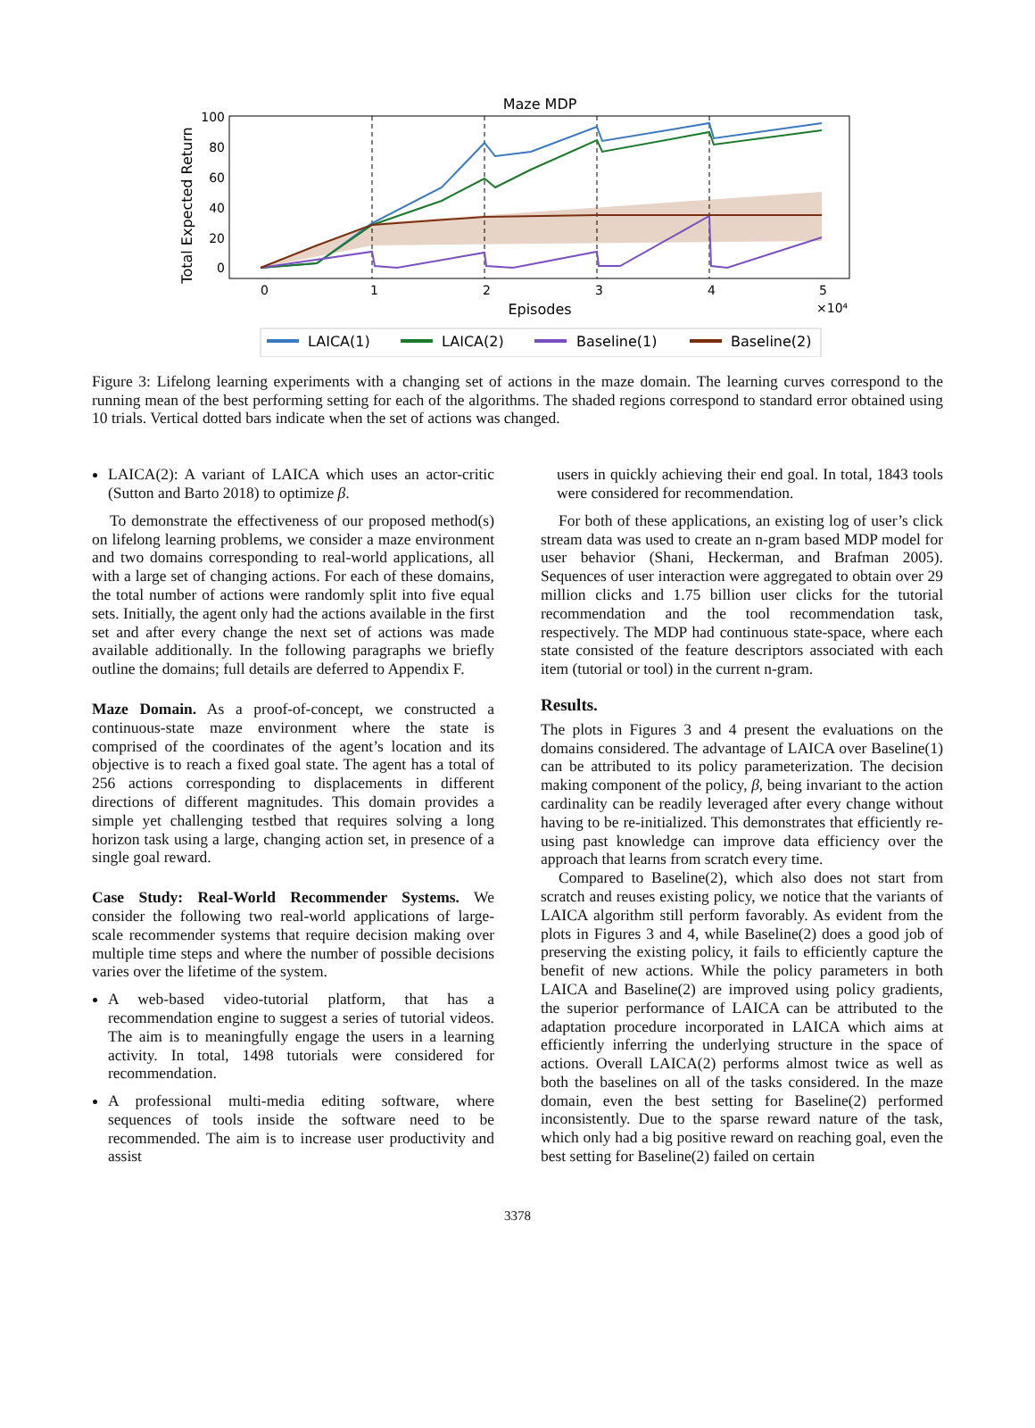Maze MDP
Total Expected Return
100
80
60
40
20
0
0
1
2
3
4
5
Episodes
×10⁴
LAICA(1)
LAICA(2)
Baseline(1)
Baseline(2)
Figure 3: Lifelong learning experiments with a changing set of actions in the maze domain. The learning curves correspond to the running mean of the best performing setting for each of the algorithms. The shaded regions correspond to standard error obtained using 10 trials. Vertical dotted bars indicate when the set of actions was changed.
LAICA(2): A variant of LAICA which uses an actor-critic (Sutton and Barto 2018) to optimize β.
To demonstrate the effectiveness of our proposed method(s) on lifelong learning problems, we consider a maze environment and two domains corresponding to real-world applications, all with a large set of changing actions. For each of these domains, the total number of actions were randomly split into five equal sets. Initially, the agent only had the actions available in the first set and after every change the next set of actions was made available additionally. In the following paragraphs we briefly outline the domains; full details are deferred to Appendix F.
Maze Domain. As a proof-of-concept, we constructed a continuous-state maze environment where the state is comprised of the coordinates of the agent’s location and its objective is to reach a fixed goal state. The agent has a total of 256 actions corresponding to displacements in different directions of different magnitudes. This domain provides a simple yet challenging testbed that requires solving a long horizon task using a large, changing action set, in presence of a single goal reward.
Case Study: Real-World Recommender Systems. We consider the following two real-world applications of large-scale recommender systems that require decision making over multiple time steps and where the number of possible decisions varies over the lifetime of the system.
A web-based video-tutorial platform, that has a recommendation engine to suggest a series of tutorial videos. The aim is to meaningfully engage the users in a learning activity. In total, 1498 tutorials were considered for recommendation.
A professional multi-media editing software, where sequences of tools inside the software need to be recommended. The aim is to increase user productivity and assist
users in quickly achieving their end goal. In total, 1843 tools were considered for recommendation.
For both of these applications, an existing log of user’s click stream data was used to create an n-gram based MDP model for user behavior (Shani, Heckerman, and Brafman 2005). Sequences of user interaction were aggregated to obtain over 29 million clicks and 1.75 billion user clicks for the tutorial recommendation and the tool recommendation task, respectively. The MDP had continuous state-space, where each state consisted of the feature descriptors associated with each item (tutorial or tool) in the current n-gram.
Results.
The plots in Figures 3 and 4 present the evaluations on the domains considered. The advantage of LAICA over Baseline(1) can be attributed to its policy parameterization. The decision making component of the policy, β, being invariant to the action cardinality can be readily leveraged after every change without having to be re-initialized. This demonstrates that efficiently re-using past knowledge can improve data efficiency over the approach that learns from scratch every time.
Compared to Baseline(2), which also does not start from scratch and reuses existing policy, we notice that the variants of LAICA algorithm still perform favorably. As evident from the plots in Figures 3 and 4, while Baseline(2) does a good job of preserving the existing policy, it fails to efficiently capture the benefit of new actions. While the policy parameters in both LAICA and Baseline(2) are improved using policy gradients, the superior performance of LAICA can be attributed to the adaptation procedure incorporated in LAICA which aims at efficiently inferring the underlying structure in the space of actions. Overall LAICA(2) performs almost twice as well as both the baselines on all of the tasks considered. In the maze domain, even the best setting for Baseline(2) performed inconsistently. Due to the sparse reward nature of the task, which only had a big positive reward on reaching goal, even the best setting for Baseline(2) failed on certain
3378